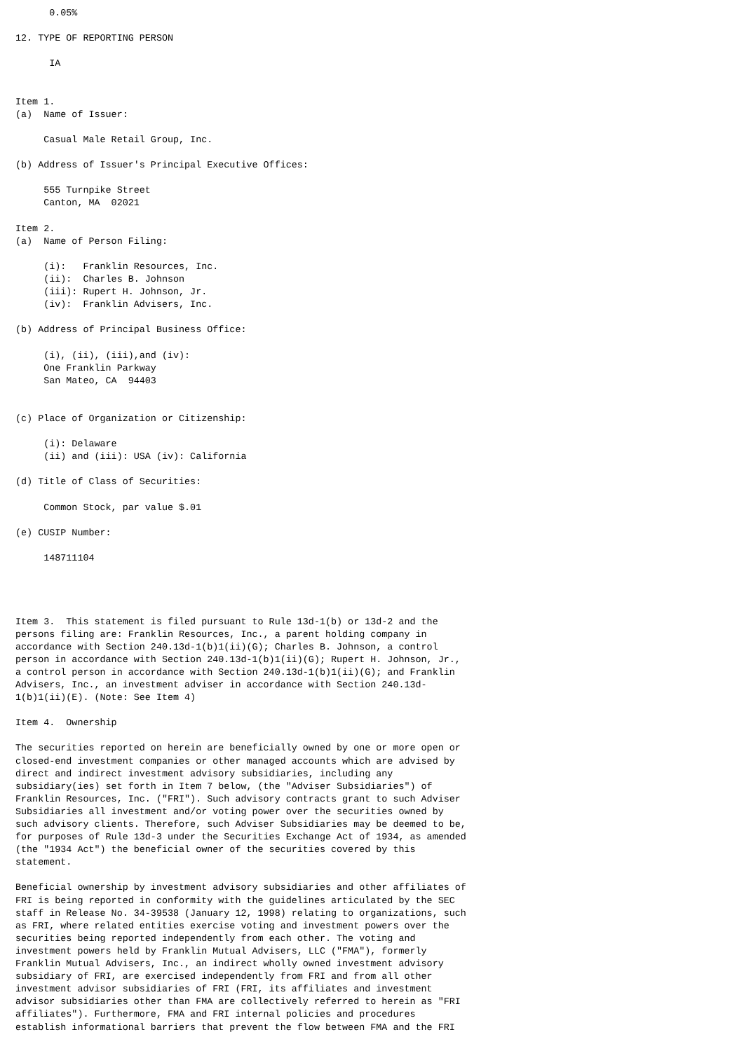0.05%

12. TYPE OF REPORTING PERSON

      IA


Item 1.
(a)  Name of Issuer:

     Casual Male Retail Group, Inc.

(b) Address of Issuer's Principal Executive Offices:

     555 Turnpike Street
     Canton, MA  02021

Item 2.
(a)  Name of Person Filing:

     (i):   Franklin Resources, Inc.
     (ii):  Charles B. Johnson
     (iii): Rupert H. Johnson, Jr.
     (iv):  Franklin Advisers, Inc.

(b) Address of Principal Business Office:

     (i), (ii), (iii),and (iv):
     One Franklin Parkway
     San Mateo, CA  94403


(c) Place of Organization or Citizenship:

     (i): Delaware
     (ii) and (iii): USA (iv): California

(d) Title of Class of Securities:

     Common Stock, par value $.01

(e) CUSIP Number:

     148711104




Item 3.  This statement is filed pursuant to Rule 13d-1(b) or 13d-2 and the
persons filing are: Franklin Resources, Inc., a parent holding company in
accordance with Section 240.13d-1(b)1(ii)(G); Charles B. Johnson, a control
person in accordance with Section 240.13d-1(b)1(ii)(G); Rupert H. Johnson, Jr.,
a control person in accordance with Section 240.13d-1(b)1(ii)(G); and Franklin
Advisers, Inc., an investment adviser in accordance with Section 240.13d-
1(b)1(ii)(E). (Note: See Item 4)

Item 4.  Ownership

The securities reported on herein are beneficially owned by one or more open or
closed-end investment companies or other managed accounts which are advised by
direct and indirect investment advisory subsidiaries, including any
subsidiary(ies) set forth in Item 7 below, (the "Adviser Subsidiaries") of
Franklin Resources, Inc. ("FRI"). Such advisory contracts grant to such Adviser
Subsidiaries all investment and/or voting power over the securities owned by
such advisory clients. Therefore, such Adviser Subsidiaries may be deemed to be,
for purposes of Rule 13d-3 under the Securities Exchange Act of 1934, as amended
(the "1934 Act") the beneficial owner of the securities covered by this
statement.

Beneficial ownership by investment advisory subsidiaries and other affiliates of
FRI is being reported in conformity with the guidelines articulated by the SEC
staff in Release No. 34-39538 (January 12, 1998) relating to organizations, such
as FRI, where related entities exercise voting and investment powers over the
securities being reported independently from each other. The voting and
investment powers held by Franklin Mutual Advisers, LLC ("FMA"), formerly
Franklin Mutual Advisers, Inc., an indirect wholly owned investment advisory
subsidiary of FRI, are exercised independently from FRI and from all other
investment advisor subsidiaries of FRI (FRI, its affiliates and investment
advisor subsidiaries other than FMA are collectively referred to herein as "FRI
affiliates"). Furthermore, FMA and FRI internal policies and procedures
establish informational barriers that prevent the flow between FMA and the FRI